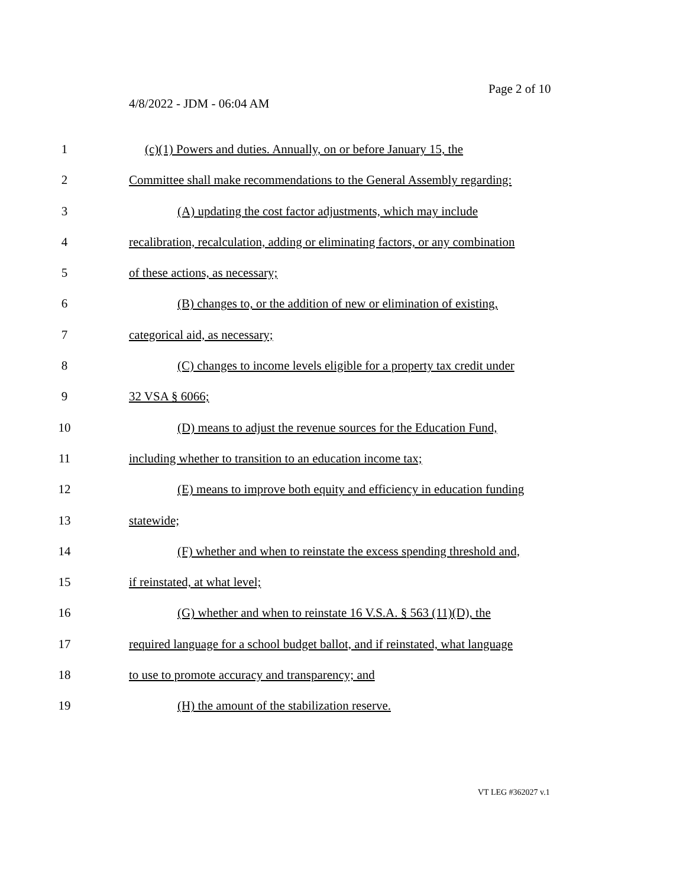Page 2 of 10
4/8/2022 - JDM - 06:04 AM
1 (c)(1) Powers and duties. Annually, on or before January 15, the
2 Committee shall make recommendations to the General Assembly regarding:
3 (A) updating the cost factor adjustments, which may include
4 recalibration, recalculation, adding or eliminating factors, or any combination
5 of these actions, as necessary;
6 (B) changes to, or the addition of new or elimination of existing,
7 categorical aid, as necessary;
8 (C) changes to income levels eligible for a property tax credit under
9 32 VSA § 6066;
10 (D) means to adjust the revenue sources for the Education Fund,
11 including whether to transition to an education income tax;
12 (E) means to improve both equity and efficiency in education funding
13 statewide;
14 (F) whether and when to reinstate the excess spending threshold and,
15 if reinstated, at what level;
16 (G) whether and when to reinstate 16 V.S.A. § 563 (11)(D), the
17 required language for a school budget ballot, and if reinstated, what language
18 to use to promote accuracy and transparency; and
19 (H) the amount of the stabilization reserve.
VT LEG #362027 v.1